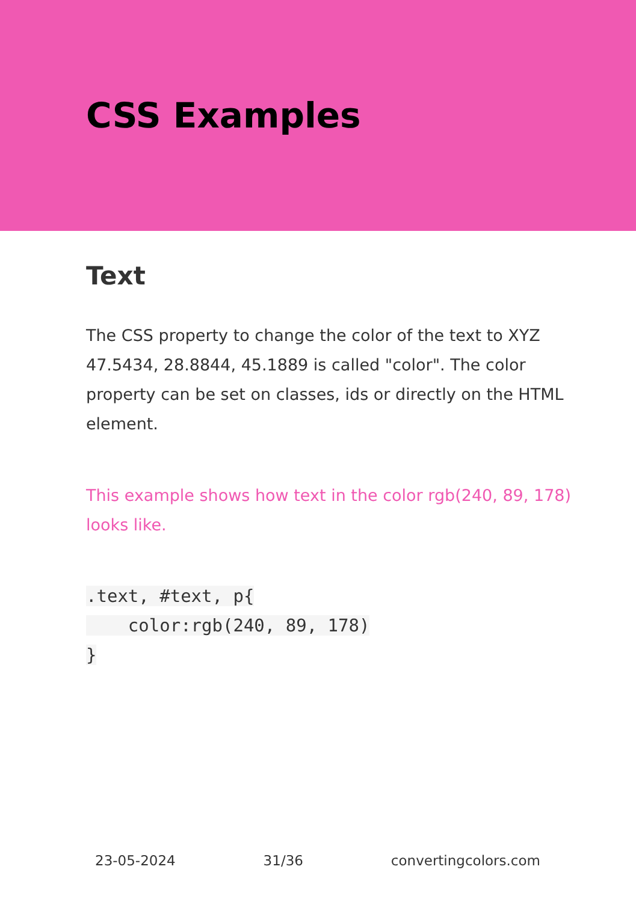CSS Examples
Text
The CSS property to change the color of the text to XYZ 47.5434, 28.8844, 45.1889 is called "color". The color property can be set on classes, ids or directly on the HTML element.
This example shows how text in the color rgb(240, 89, 178) looks like.
.text, #text, p{
    color:rgb(240, 89, 178)
}
23-05-2024 31/36 convertingcolors.com